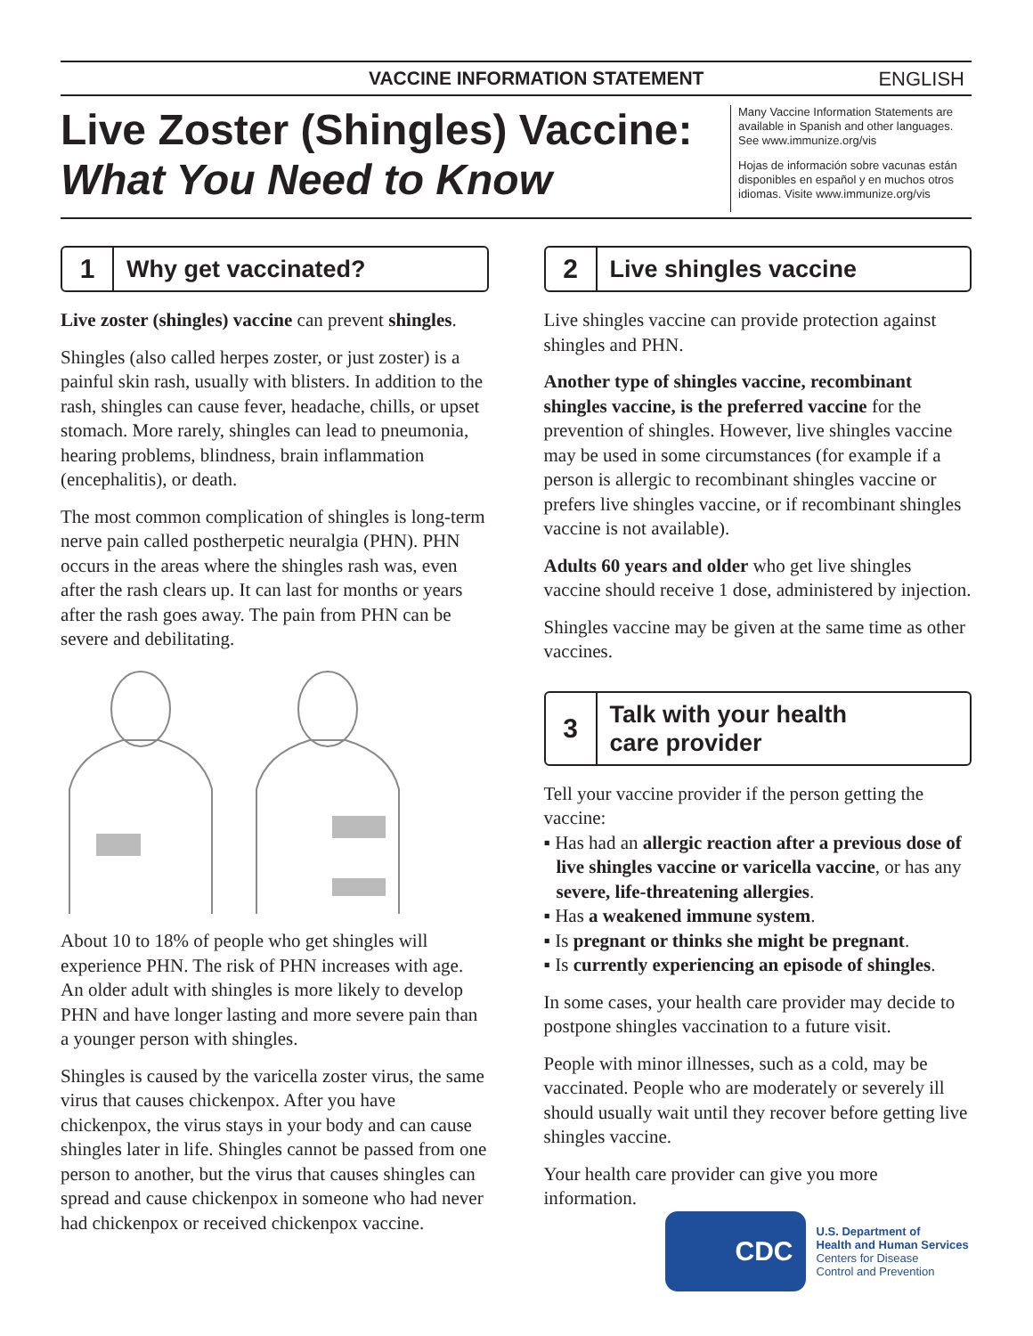VACCINE INFORMATION STATEMENT ENGLISH
Live Zoster (Shingles) Vaccine:
What You Need to Know
Many Vaccine Information Statements are available in Spanish and other languages. See www.immunize.org/vis
Hojas de información sobre vacunas están disponibles en español y en muchos otros idiomas. Visite www.immunize.org/vis
1 Why get vaccinated?
Live zoster (shingles) vaccine can prevent shingles.
Shingles (also called herpes zoster, or just zoster) is a painful skin rash, usually with blisters. In addition to the rash, shingles can cause fever, headache, chills, or upset stomach. More rarely, shingles can lead to pneumonia, hearing problems, blindness, brain inflammation (encephalitis), or death.
The most common complication of shingles is long-term nerve pain called postherpetic neuralgia (PHN). PHN occurs in the areas where the shingles rash was, even after the rash clears up. It can last for months or years after the rash goes away. The pain from PHN can be severe and debilitating.
About 10 to 18% of people who get shingles will experience PHN. The risk of PHN increases with age. An older adult with shingles is more likely to develop PHN and have longer lasting and more severe pain than a younger person with shingles.
Shingles is caused by the varicella zoster virus, the same virus that causes chickenpox. After you have chickenpox, the virus stays in your body and can cause shingles later in life. Shingles cannot be passed from one person to another, but the virus that causes shingles can spread and cause chickenpox in someone who had never had chickenpox or received chickenpox vaccine.
2 Live shingles vaccine
Live shingles vaccine can provide protection against shingles and PHN.
Another type of shingles vaccine, recombinant shingles vaccine, is the preferred vaccine for the prevention of shingles. However, live shingles vaccine may be used in some circumstances (for example if a person is allergic to recombinant shingles vaccine or prefers live shingles vaccine, or if recombinant shingles vaccine is not available).
Adults 60 years and older who get live shingles vaccine should receive 1 dose, administered by injection.
Shingles vaccine may be given at the same time as other vaccines.
3 Talk with your health
care provider
Tell your vaccine provider if the person getting the vaccine:
▪ Has had an allergic reaction after a previous dose of live shingles vaccine or varicella vaccine, or has any severe, life-threatening allergies.
▪ Has a weakened immune system.
▪ Is pregnant or thinks she might be pregnant.
▪ Is currently experiencing an episode of shingles.
In some cases, your health care provider may decide to postpone shingles vaccination to a future visit.
People with minor illnesses, such as a cold, may be vaccinated. People who are moderately or severely ill should usually wait until they recover before getting live shingles vaccine.
Your health care provider can give you more information.
CDC
U.S. Department of
Health and Human Services
Centers for Disease
Control and Prevention